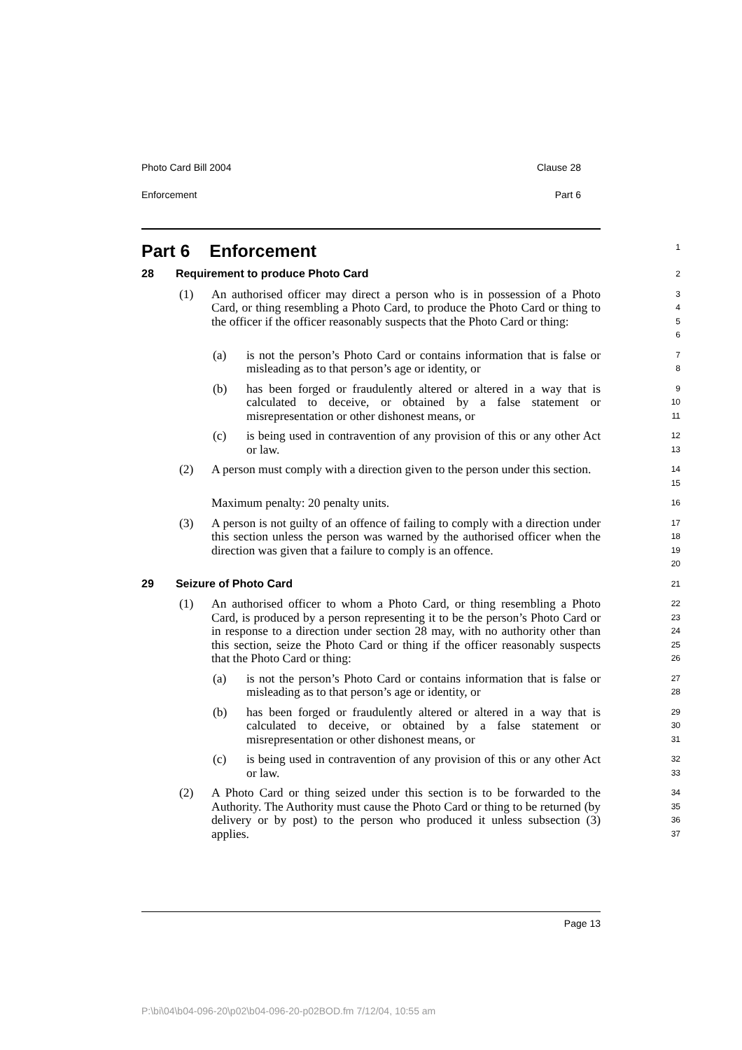Photo Card Bill 2004 Clause 28
Enforcement Part 6
Part 6 Enforcement
1
28 Requirement to produce Photo Card
2
(1) An authorised officer may direct a person who is in possession of a Photo Card, or thing resembling a Photo Card, to produce the Photo Card or thing to the officer if the officer reasonably suspects that the Photo Card or thing:
3
4
5
6
(a) is not the person’s Photo Card or contains information that is false or misleading as to that person’s age or identity, or
7
8
(b) has been forged or fraudulently altered or altered in a way that is calculated to deceive, or obtained by a false statement or misrepresentation or other dishonest means, or
9
10
11
(c) is being used in contravention of any provision of this or any other Act or law.
12
13
(2) A person must comply with a direction given to the person under this section.
14
15
Maximum penalty: 20 penalty units.
16
(3) A person is not guilty of an offence of failing to comply with a direction under this section unless the person was warned by the authorised officer when the direction was given that a failure to comply is an offence.
17
18
19
20
29 Seizure of Photo Card
21
(1) An authorised officer to whom a Photo Card, or thing resembling a Photo Card, is produced by a person representing it to be the person’s Photo Card or in response to a direction under section 28 may, with no authority other than this section, seize the Photo Card or thing if the officer reasonably suspects that the Photo Card or thing:
22
23
24
25
26
(a) is not the person’s Photo Card or contains information that is false or misleading as to that person’s age or identity, or
27
28
(b) has been forged or fraudulently altered or altered in a way that is calculated to deceive, or obtained by a false statement or misrepresentation or other dishonest means, or
29
30
31
(c) is being used in contravention of any provision of this or any other Act or law.
32
33
(2) A Photo Card or thing seized under this section is to be forwarded to the Authority. The Authority must cause the Photo Card or thing to be returned (by delivery or by post) to the person who produced it unless subsection (3) applies.
34
35
36
37
Page 13
P:\bi\04\b04-096-20\p02\b04-096-20-p02BOD.fm 7/12/04, 10:55 am